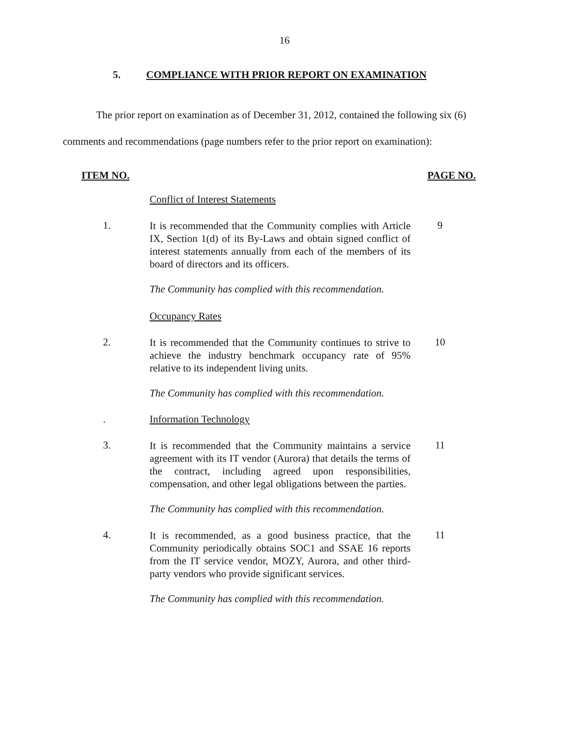16
5. COMPLIANCE WITH PRIOR REPORT ON EXAMINATION
The prior report on examination as of December 31, 2012, contained the following six (6) comments and recommendations (page numbers refer to the prior report on examination):
ITEM NO. PAGE NO.
Conflict of Interest Statements
1.
It is recommended that the Community complies with Article IX, Section 1(d) of its By-Laws and obtain signed conflict of interest statements annually from each of the members of its board of directors and its officers.
9
The Community has complied with this recommendation.
Occupancy Rates
2.
It is recommended that the Community continues to strive to achieve the industry benchmark occupancy rate of 95% relative to its independent living units.
10
The Community has complied with this recommendation.
. Information Technology
3.
It is recommended that the Community maintains a service agreement with its IT vendor (Aurora) that details the terms of the contract, including agreed upon responsibilities, compensation, and other legal obligations between the parties.
11
The Community has complied with this recommendation.
4.
It is recommended, as a good business practice, that the Community periodically obtains SOC1 and SSAE 16 reports from the IT service vendor, MOZY, Aurora, and other third-party vendors who provide significant services.
11
The Community has complied with this recommendation.